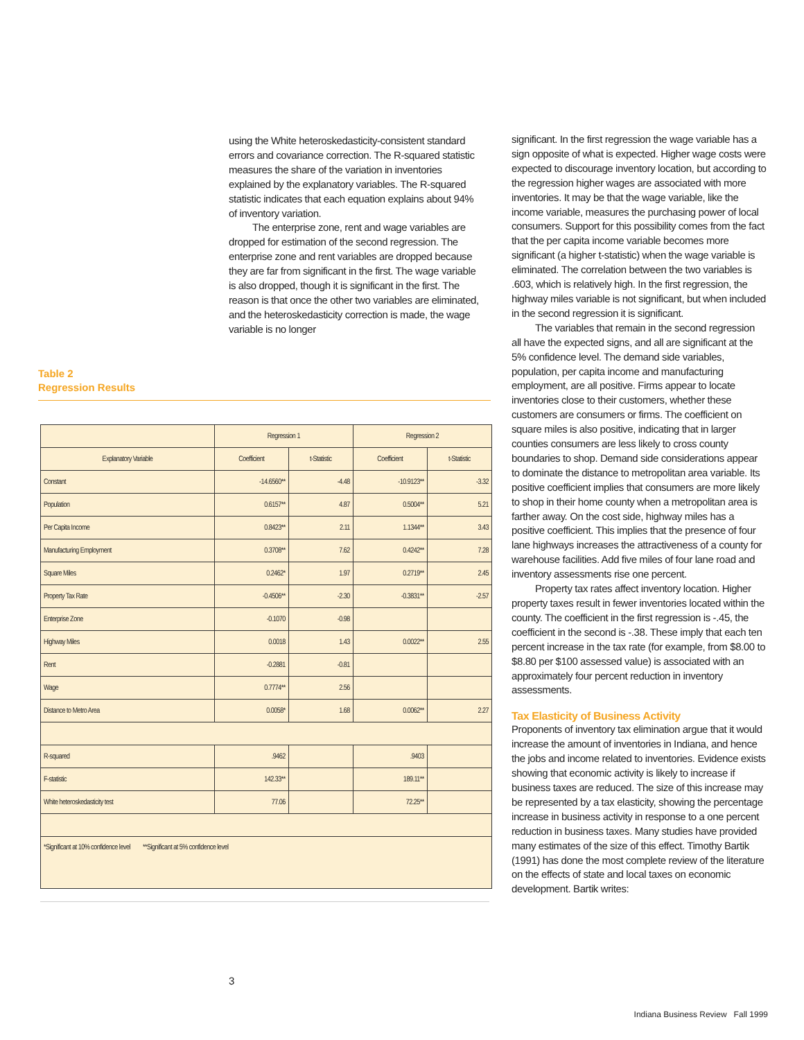using the White heteroskedasticity-consistent standard errors and covariance correction. The R-squared statistic measures the share of the variation in inventories explained by the explanatory variables. The R-squared statistic indicates that each equation explains about 94% of inventory variation.
The enterprise zone, rent and wage variables are dropped for estimation of the second regression. The enterprise zone and rent variables are dropped because they are far from significant in the first. The wage variable is also dropped, though it is significant in the first. The reason is that once the other two variables are eliminated, and the heteroskedasticity correction is made, the wage variable is no longer
Table 2
Regression Results
| | Regression 1 | | Regression 2 | |
| --- | --- | --- | --- | --- |
| Explanatory Variable | Coefficient | t-Statistic | Coefficient | t-Statistic |
| Constant | -14.6560** | -4.48 | -10.9123** | -3.32 |
| Population | 0.6157** | 4.87 | 0.5004** | 5.21 |
| Per Capita Income | 0.8423** | 2.11 | 1.1344** | 3.43 |
| Manufacturing Employment | 0.3708** | 7.62 | 0.4242** | 7.28 |
| Square Miles | 0.2462* | 1.97 | 0.2719** | 2.45 |
| Property Tax Rate | -0.4506** | -2.30 | -0.3831** | -2.57 |
| Enterprise Zone | -0.1070 | -0.98 | | |
| Highway Miles | 0.0018 | 1.43 | 0.0022** | 2.55 |
| Rent | -0.2881 | -0.81 | | |
| Wage | 0.7774** | 2.56 | | |
| Distance to Metro Area | 0.0058* | 1.68 | 0.0062** | 2.27 |
| R-squared | .9462 | | .9403 | |
| F-statistic | 142.33** | | 189.11** | |
| White heteroskedasticity test | 77.06 | | 72.25** | |
| *Significant at 10% confidence level **Significant at 5% confidence level | | | | |
significant. In the first regression the wage variable has a sign opposite of what is expected. Higher wage costs were expected to discourage inventory location, but according to the regression higher wages are associated with more inventories. It may be that the wage variable, like the income variable, measures the purchasing power of local consumers. Support for this possibility comes from the fact that the per capita income variable becomes more significant (a higher t-statistic) when the wage variable is eliminated. The correlation between the two variables is .603, which is relatively high. In the first regression, the highway miles variable is not significant, but when included in the second regression it is significant.
The variables that remain in the second regression all have the expected signs, and all are significant at the 5% confidence level. The demand side variables, population, per capita income and manufacturing employment, are all positive. Firms appear to locate inventories close to their customers, whether these customers are consumers or firms. The coefficient on square miles is also positive, indicating that in larger counties consumers are less likely to cross county boundaries to shop. Demand side considerations appear to dominate the distance to metropolitan area variable. Its positive coefficient implies that consumers are more likely to shop in their home county when a metropolitan area is farther away. On the cost side, highway miles has a positive coefficient. This implies that the presence of four lane highways increases the attractiveness of a county for warehouse facilities. Add five miles of four lane road and inventory assessments rise one percent.
Property tax rates affect inventory location. Higher property taxes result in fewer inventories located within the county. The coefficient in the first regression is -.45, the coefficient in the second is -.38. These imply that each ten percent increase in the tax rate (for example, from $8.00 to $8.80 per $100 assessed value) is associated with an approximately four percent reduction in inventory assessments.
Tax Elasticity of Business Activity
Proponents of inventory tax elimination argue that it would increase the amount of inventories in Indiana, and hence the jobs and income related to inventories. Evidence exists showing that economic activity is likely to increase if business taxes are reduced. The size of this increase may be represented by a tax elasticity, showing the percentage increase in business activity in response to a one percent reduction in business taxes. Many studies have provided many estimates of the size of this effect. Timothy Bartik (1991) has done the most complete review of the literature on the effects of state and local taxes on economic development. Bartik writes:
3
Indiana Business Review Fall 1999